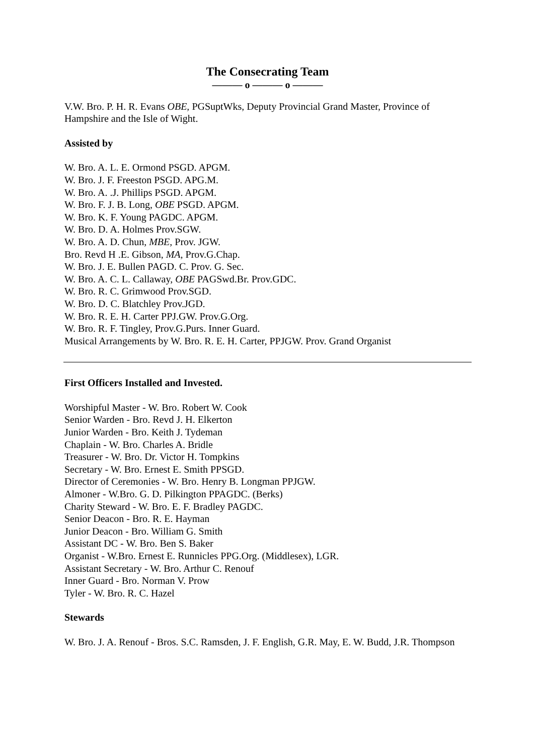The Consecrating Team
——— o ——— o ———
V.W. Bro. P. H. R. Evans OBE, PGSuptWks, Deputy Provincial Grand Master, Province of Hampshire and the Isle of Wight.
Assisted by
W. Bro. A. L. E. Ormond PSGD. APGM.
W. Bro. J. F. Freeston PSGD. APG.M.
W. Bro. A. .J. Phillips PSGD. APGM.
W. Bro. F. J. B. Long, OBE PSGD. APGM.
W. Bro. K. F. Young PAGDC. APGM.
W. Bro. D. A. Holmes Prov.SGW.
W. Bro. A. D. Chun, MBE, Prov. JGW.
Bro. Revd H .E. Gibson, MA, Prov.G.Chap.
W. Bro. J. E. Bullen PAGD. C. Prov. G. Sec.
W. Bro. A. C. L. Callaway, OBE PAGSwd.Br. Prov.GDC.
W. Bro. R. C. Grimwood Prov.SGD.
W. Bro. D. C. Blatchley Prov.JGD.
W. Bro. R. E. H. Carter PPJ.GW. Prov.G.Org.
W. Bro. R. F. Tingley, Prov.G.Purs. Inner Guard.
Musical Arrangements by W. Bro. R. E. H. Carter, PPJGW. Prov. Grand Organist
First Officers Installed and Invested.
Worshipful Master - W. Bro. Robert W. Cook
Senior Warden - Bro. Revd J. H. Elkerton
Junior Warden - Bro. Keith J. Tydeman
Chaplain - W. Bro. Charles A. Bridle
Treasurer - W. Bro. Dr. Victor H. Tompkins
Secretary - W. Bro. Ernest E. Smith PPSGD.
Director of Ceremonies - W. Bro. Henry B. Longman PPJGW.
Almoner - W.Bro. G. D. Pilkington PPAGDC. (Berks)
Charity Steward - W. Bro. E. F. Bradley PAGDC.
Senior Deacon - Bro. R. E. Hayman
Junior Deacon - Bro. William G. Smith
Assistant DC - W. Bro. Ben S. Baker
Organist - W.Bro. Ernest E. Runnicles PPG.Org. (Middlesex), LGR.
Assistant Secretary - W. Bro. Arthur C. Renouf
Inner Guard - Bro. Norman V. Prow
Tyler - W. Bro. R. C. Hazel
Stewards
W. Bro. J. A. Renouf - Bros. S.C. Ramsden, J. F. English, G.R. May, E. W. Budd, J.R. Thompson